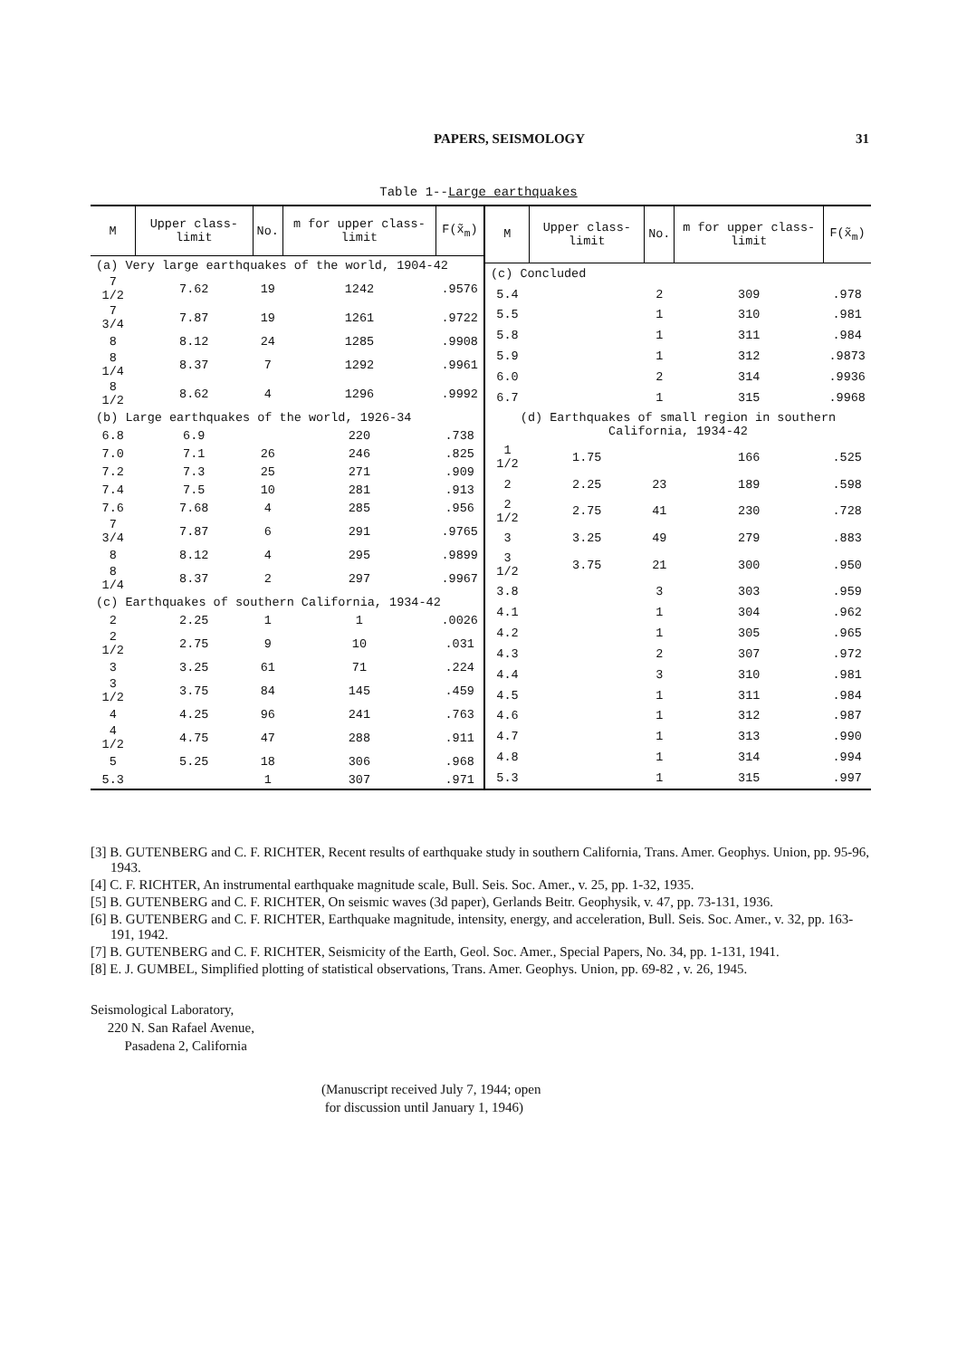PAPERS, SEISMOLOGY 31
Table 1--Large earthquakes
| M | Upper class-limit | No. | m for upper class-limit | F(x̃<sub>m</sub>) |
| --- | --- | --- | --- | --- |
| (a) Very large earthquakes of the world, 1904-42 | | | | |
| 7 1/2 | 7.62 | 19 | 1242 | .9576 |
| 7 3/4 | 7.87 | 19 | 1261 | .9722 |
| 8 | 8.12 | 24 | 1285 | .9908 |
| 8 1/4 | 8.37 | 7 | 1292 | .9961 |
| 8 1/2 | 8.62 | 4 | 1296 | .9992 |
| (b) Large earthquakes of the world, 1926-34 | | | | |
| 6.8 | 6.9 | | 220 | .738 |
| 7.0 | 7.1 | 26 | 246 | .825 |
| 7.2 | 7.3 | 25 | 271 | .909 |
| 7.4 | 7.5 | 10 | 281 | .913 |
| 7.6 | 7.68 | 4 | 285 | .956 |
| 7 3/4 | 7.87 | 6 | 291 | .9765 |
| 8 | 8.12 | 4 | 295 | .9899 |
| 8 1/4 | 8.37 | 2 | 297 | .9967 |
| (c) Earthquakes of southern California, 1934-42 | | | | |
| 2 | 2.25 | 1 | 1 | .0026 |
| 2 1/2 | 2.75 | 9 | 10 | .031 |
| 3 | 3.25 | 61 | 71 | .224 |
| 3 1/2 | 3.75 | 84 | 145 | .459 |
| 4 | 4.25 | 96 | 241 | .763 |
| 4 1/2 | 4.75 | 47 | 288 | .911 |
| 5 | 5.25 | 18 | 306 | .968 |
| 5.3 | | 1 | 307 | .971 |
| M | Upper class-limit | No. | m for upper class-limit | F(x̃<sub>m</sub>) |
| --- | --- | --- | --- | --- |
| (c) Concluded | | | | |
| 5.4 | | 2 | 309 | .978 |
| 5.5 | | 1 | 310 | .981 |
| 5.8 | | 1 | 311 | .984 |
| 5.9 | | 1 | 312 | .9873 |
| 6.0 | | 2 | 314 | .9936 |
| 6.7 | | 1 | 315 | .9968 |
| (d) Earthquakes of small region in southern California, 1934-42 | | | | |
| 1 1/2 | 1.75 | | 166 | .525 |
| 2 | 2.25 | 23 | 189 | .598 |
| 2 1/2 | 2.75 | 41 | 230 | .728 |
| 3 | 3.25 | 49 | 279 | .883 |
| 3 1/2 | 3.75 | 21 | 300 | .950 |
| 3.8 | | 3 | 303 | .959 |
| 4.1 | | 1 | 304 | .962 |
| 4.2 | | 1 | 305 | .965 |
| 4.3 | | 2 | 307 | .972 |
| 4.4 | | 3 | 310 | .981 |
| 4.5 | | 1 | 311 | .984 |
| 4.6 | | 1 | 312 | .987 |
| 4.7 | | 1 | 313 | .990 |
| 4.8 | | 1 | 314 | .994 |
| 5.3 | | 1 | 315 | .997 |
[3] B. GUTENBERG and C. F. RICHTER, Recent results of earthquake study in southern California, Trans. Amer. Geophys. Union, pp. 95-96, 1943.
[4] C. F. RICHTER, An instrumental earthquake magnitude scale, Bull. Seis. Soc. Amer., v. 25, pp. 1-32, 1935.
[5] B. GUTENBERG and C. F. RICHTER, On seismic waves (3d paper), Gerlands Beitr. Geophysik, v. 47, pp. 73-131, 1936.
[6] B. GUTENBERG and C. F. RICHTER, Earthquake magnitude, intensity, energy, and acceleration, Bull. Seis. Soc. Amer., v. 32, pp. 163-191, 1942.
[7] B. GUTENBERG and C. F. RICHTER, Seismicity of the Earth, Geol. Soc. Amer., Special Papers, No. 34, pp. 1-131, 1941.
[8] E. J. GUMBEL, Simplified plotting of statistical observations, Trans. Amer. Geophys. Union, pp. 69-82 , v. 26, 1945.
Seismological Laboratory,
220 N. San Rafael Avenue,
Pasadena 2, California
(Manuscript received July 7, 1944; open
for discussion until January 1, 1946)